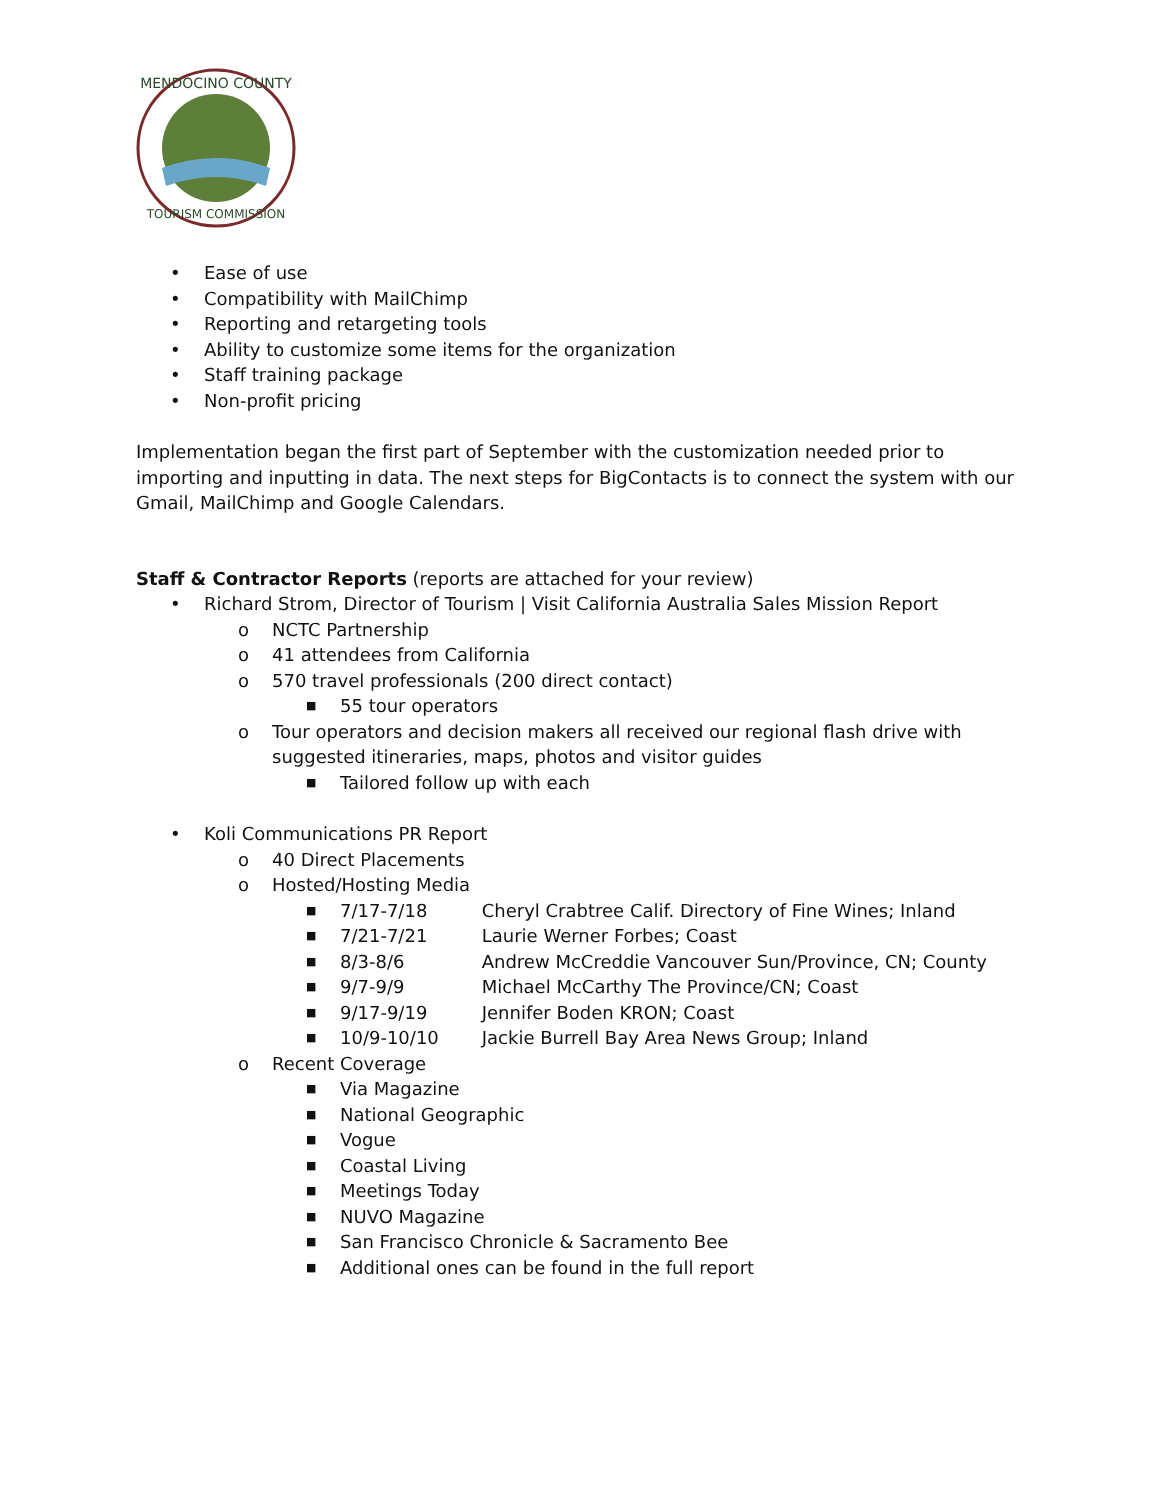MENDOCINO COUNTY
TOURISM COMMISSION
• Ease of use
• Compatibility with MailChimp
• Reporting and retargeting tools
• Ability to customize some items for the organization
• Staff training package
• Non-profit pricing
Implementation began the first part of September with the customization needed prior to importing and inputting in data. The next steps for BigContacts is to connect the system with our Gmail, MailChimp and Google Calendars.
Staff & Contractor Reports (reports are attached for your review)
• Richard Strom, Director of Tourism | Visit California Australia Sales Mission Report
o NCTC Partnership
o 41 attendees from California
o 570 travel professionals (200 direct contact)
■ 55 tour operators
o Tour operators and decision makers all received our regional flash drive with suggested itineraries, maps, photos and visitor guides
■ Tailored follow up with each
• Koli Communications PR Report
o 40 Direct Placements
o Hosted/Hosting Media
■ 7/17-7/18 Cheryl Crabtree Calif. Directory of Fine Wines; Inland
■ 7/21-7/21 Laurie Werner Forbes; Coast
■ 8/3-8/6 Andrew McCreddie Vancouver Sun/Province, CN; County
■ 9/7-9/9 Michael McCarthy The Province/CN; Coast
■ 9/17-9/19 Jennifer Boden KRON; Coast
■ 10/9-10/10 Jackie Burrell Bay Area News Group; Inland
o Recent Coverage
■ Via Magazine
■ National Geographic
■ Vogue
■ Coastal Living
■ Meetings Today
■ NUVO Magazine
■ San Francisco Chronicle & Sacramento Bee
■ Additional ones can be found in the full report